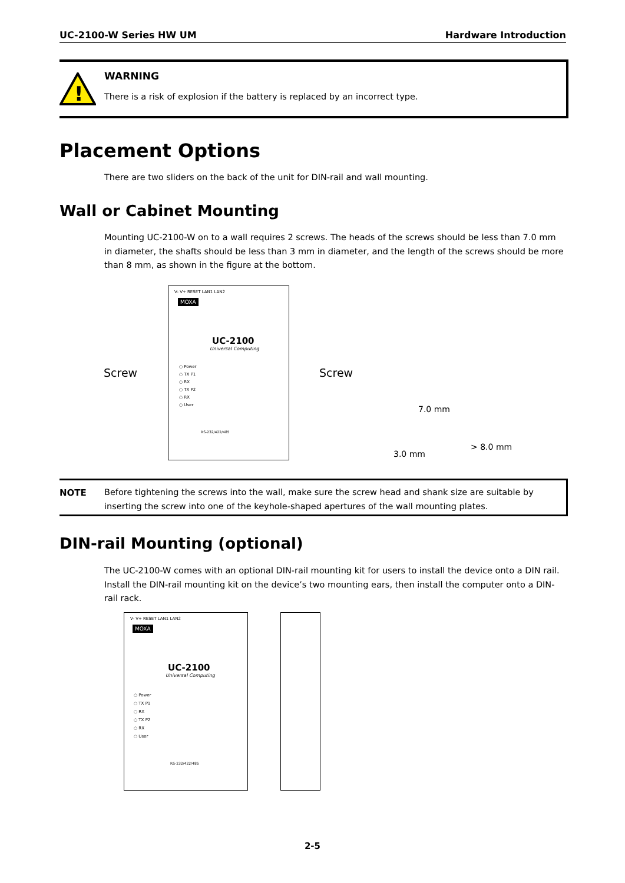UC-2100-W Series HW UM Hardware Introduction
!
WARNING
There is a risk of explosion if the battery is replaced by an incorrect type.
Placement Options
There are two sliders on the back of the unit for DIN-rail and wall mounting.
Wall or Cabinet Mounting
Mounting UC-2100-W on to a wall requires 2 screws. The heads of the screws should be less than 7.0 mm in diameter, the shafts should be less than 3 mm in diameter, and the length of the screws should be more than 8 mm, as shown in the figure at the bottom.
V- V+ RESET LAN1 LAN2
MOXA
UC-2100
Universal Computing
○ Power
○ TX P1
○ RX
○ TX P2
○ RX
○ User
RS-232/422/485
Screw Screw
7.0 mm
3.0 mm
> 8.0 mm
NOTE
Before tightening the screws into the wall, make sure the screw head and shank size are suitable by inserting the screw into one of the keyhole-shaped apertures of the wall mounting plates.
DIN-rail Mounting (optional)
The UC-2100-W comes with an optional DIN-rail mounting kit for users to install the device onto a DIN rail. Install the DIN-rail mounting kit on the device’s two mounting ears, then install the computer onto a DIN-rail rack.
V- V+ RESET LAN1 LAN2
MOXA
UC-2100
Universal Computing
○ Power
○ TX P1
○ RX
○ TX P2
○ RX
○ User
RS-232/422/485
2-5